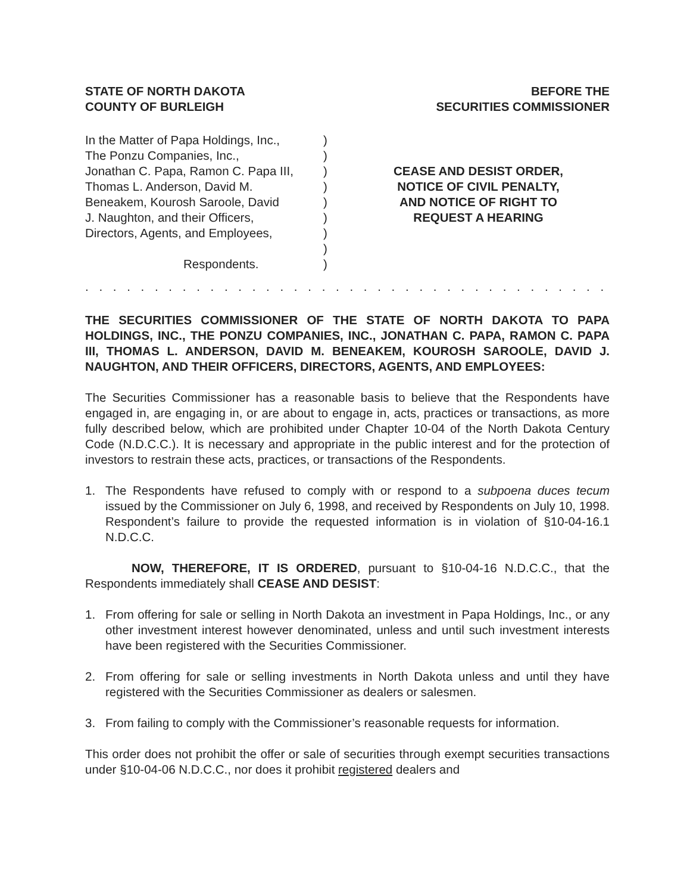STATE OF NORTH DAKOTA
COUNTY OF BURLEIGH
BEFORE THE
SECURITIES COMMISSIONER
In the Matter of Papa Holdings, Inc.,
The Ponzu Companies, Inc.,
Jonathan C. Papa, Ramon C. Papa III,
Thomas L. Anderson, David M.
Beneakem, Kourosh Saroole, David
J. Naughton, and their Officers,
Directors, Agents, and Employees,
Respondents.
)
)
)
)
)
)
)
)
)
CEASE AND DESIST ORDER,
NOTICE OF CIVIL PENALTY,
AND NOTICE OF RIGHT TO
REQUEST A HEARING
. . . . . . . . . . . . . . . . . . . . . . . . . . . . . . . . . . . . . . . . . . . . . . . . . . . . . . . . . . . . . . . .
THE SECURITIES COMMISSIONER OF THE STATE OF NORTH DAKOTA TO PAPA HOLDINGS, INC., THE PONZU COMPANIES, INC., JONATHAN C. PAPA, RAMON C. PAPA III, THOMAS L. ANDERSON, DAVID M. BENEAKEM, KOUROSH SAROOLE, DAVID J. NAUGHTON, AND THEIR OFFICERS, DIRECTORS, AGENTS, AND EMPLOYEES:
The Securities Commissioner has a reasonable basis to believe that the Respondents have engaged in, are engaging in, or are about to engage in, acts, practices or transactions, as more fully described below, which are prohibited under Chapter 10-04 of the North Dakota Century Code (N.D.C.C.). It is necessary and appropriate in the public interest and for the protection of investors to restrain these acts, practices, or transactions of the Respondents.
1. The Respondents have refused to comply with or respond to a subpoena duces tecum issued by the Commissioner on July 6, 1998, and received by Respondents on July 10, 1998. Respondent’s failure to provide the requested information is in violation of §10-04-16.1 N.D.C.C.
NOW, THEREFORE, IT IS ORDERED, pursuant to §10-04-16 N.D.C.C., that the Respondents immediately shall CEASE AND DESIST:
1. From offering for sale or selling in North Dakota an investment in Papa Holdings, Inc., or any other investment interest however denominated, unless and until such investment interests have been registered with the Securities Commissioner.
2. From offering for sale or selling investments in North Dakota unless and until they have registered with the Securities Commissioner as dealers or salesmen.
3. From failing to comply with the Commissioner’s reasonable requests for information.
This order does not prohibit the offer or sale of securities through exempt securities transactions under §10-04-06 N.D.C.C., nor does it prohibit registered dealers and